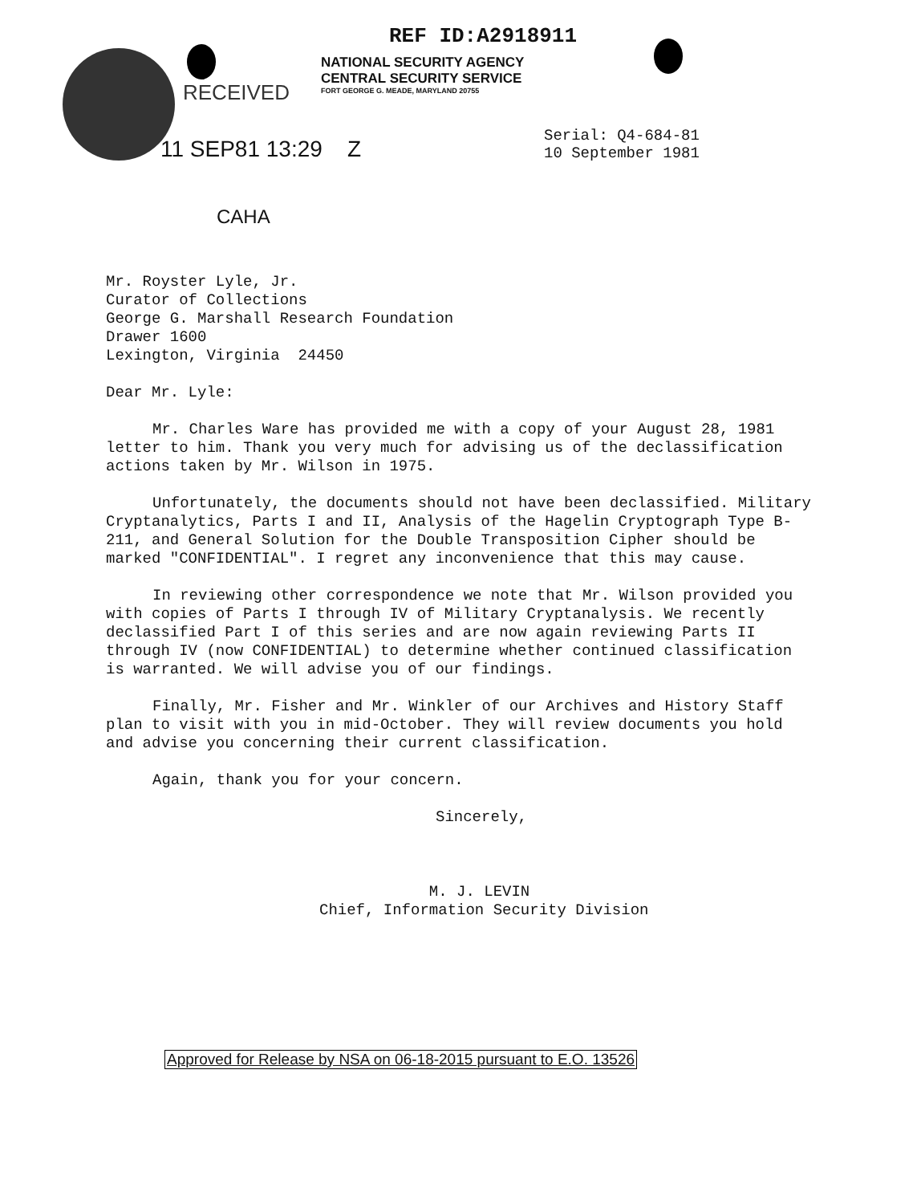REF ID:A2918911
NATIONAL SECURITY AGENCY
CENTRAL SECURITY SERVICE
FORT GEORGE G. MEADE, MARYLAND 20755
RECEIVED
11 SEP81 13:29 Z
Serial: Q4-684-81
10 September 1981
CAHA
Mr. Royster Lyle, Jr.
Curator of Collections
George G. Marshall Research Foundation
Drawer 1600
Lexington, Virginia 24450
Dear Mr. Lyle:
Mr. Charles Ware has provided me with a copy of your August 28, 1981 letter to him. Thank you very much for advising us of the declassification actions taken by Mr. Wilson in 1975.
Unfortunately, the documents should not have been declassified. Military Cryptanalytics, Parts I and II, Analysis of the Hagelin Cryptograph Type B-211, and General Solution for the Double Transposition Cipher should be marked "CONFIDENTIAL". I regret any inconvenience that this may cause.
In reviewing other correspondence we note that Mr. Wilson provided you with copies of Parts I through IV of Military Cryptanalysis. We recently declassified Part I of this series and are now again reviewing Parts II through IV (now CONFIDENTIAL) to determine whether continued classification is warranted. We will advise you of our findings.
Finally, Mr. Fisher and Mr. Winkler of our Archives and History Staff plan to visit with you in mid-October. They will review documents you hold and advise you concerning their current classification.
Again, thank you for your concern.
Sincerely,
M. J. LEVIN
Chief, Information Security Division
Approved for Release by NSA on 06-18-2015 pursuant to E.O. 13526